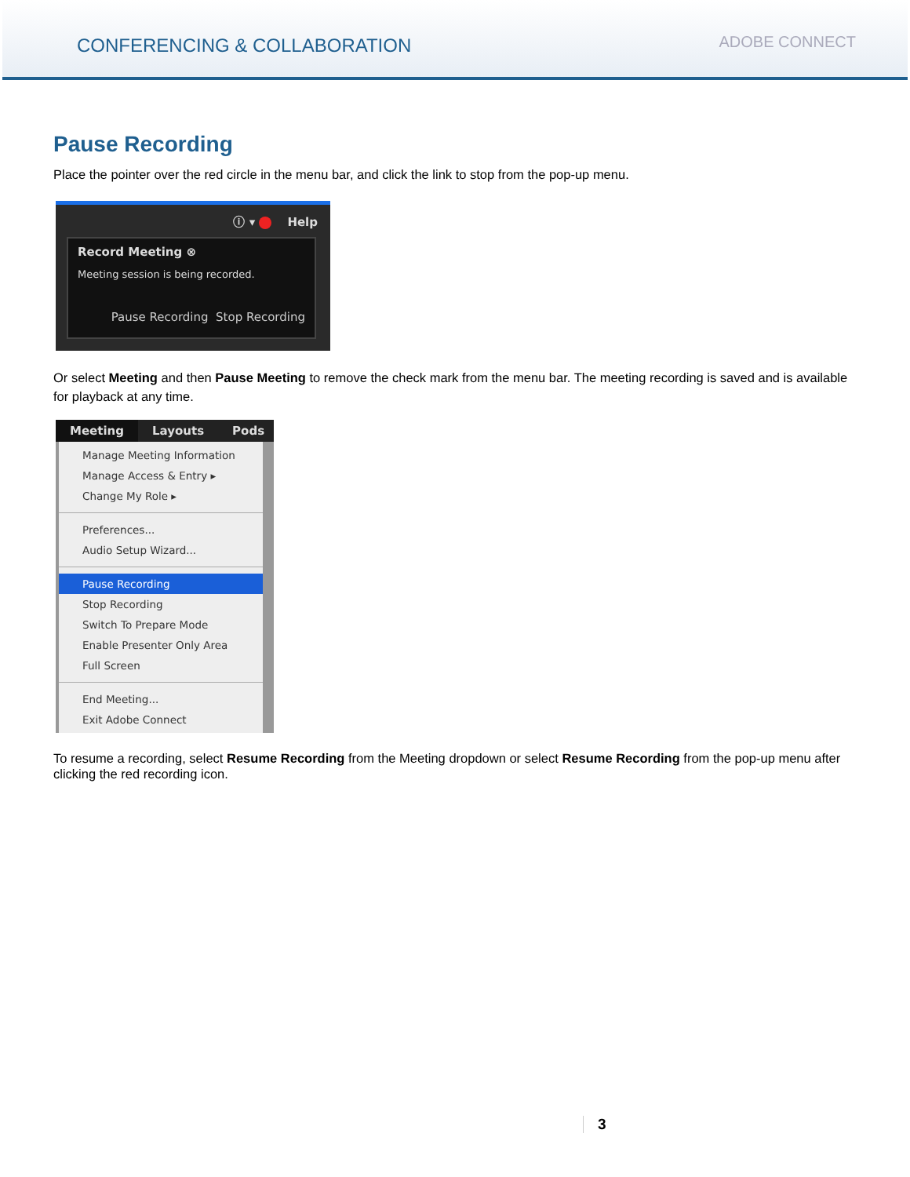CONFERENCING & COLLABORATION
ADOBE CONNECT
Pause Recording
Place the pointer over the red circle in the menu bar, and click the link to stop from the pop-up menu.
ⓘ ▾ Help
Record Meeting ⊗
Meeting session is being recorded.
Pause Recording Stop Recording
Or select Meeting and then Pause Meeting to remove the check mark from the menu bar. The meeting recording is saved and is available for playback at any time.
Meeting Layouts Pods
Manage Meeting Information
Manage Access & Entry ▸
Change My Role ▸
Preferences...
Audio Setup Wizard...
Pause Recording
Stop Recording
Switch To Prepare Mode
Enable Presenter Only Area
Full Screen
End Meeting...
Exit Adobe Connect
To resume a recording, select Resume Recording from the Meeting dropdown or select Resume Recording from the pop-up menu after clicking the red recording icon.
3